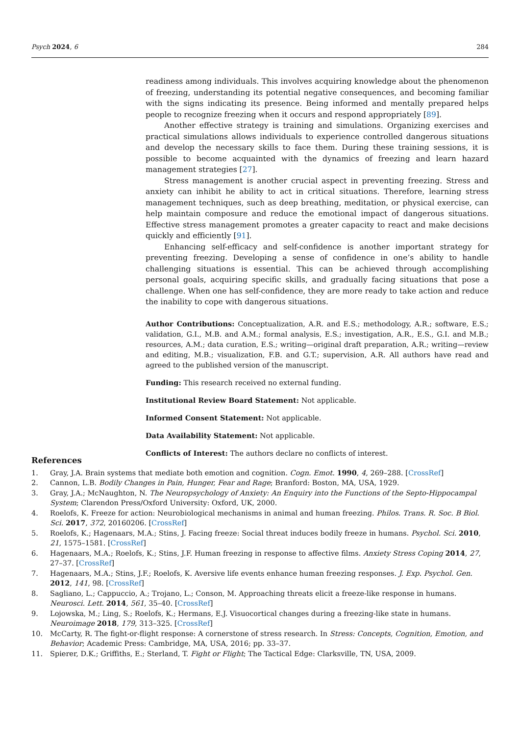Psych 2024, 6 284
readiness among individuals. This involves acquiring knowledge about the phenomenon of freezing, understanding its potential negative consequences, and becoming familiar with the signs indicating its presence. Being informed and mentally prepared helps people to recognize freezing when it occurs and respond appropriately [89].
Another effective strategy is training and simulations. Organizing exercises and practical simulations allows individuals to experience controlled dangerous situations and develop the necessary skills to face them. During these training sessions, it is possible to become acquainted with the dynamics of freezing and learn hazard management strategies [27].
Stress management is another crucial aspect in preventing freezing. Stress and anxiety can inhibit he ability to act in critical situations. Therefore, learning stress management techniques, such as deep breathing, meditation, or physical exercise, can help maintain composure and reduce the emotional impact of dangerous situations. Effective stress management promotes a greater capacity to react and make decisions quickly and efficiently [91].
Enhancing self-efficacy and self-confidence is another important strategy for preventing freezing. Developing a sense of confidence in one’s ability to handle challenging situations is essential. This can be achieved through accomplishing personal goals, acquiring specific skills, and gradually facing situations that pose a challenge. When one has self-confidence, they are more ready to take action and reduce the inability to cope with dangerous situations.
Author Contributions: Conceptualization, A.R. and E.S.; methodology, A.R.; software, E.S.; validation, G.I., M.B. and A.M.; formal analysis, E.S.; investigation, A.R., E.S., G.I. and M.B.; resources, A.M.; data curation, E.S.; writing—original draft preparation, A.R.; writing—review and editing, M.B.; visualization, F.B. and G.T.; supervision, A.R. All authors have read and agreed to the published version of the manuscript.
Funding: This research received no external funding.
Institutional Review Board Statement: Not applicable.
Informed Consent Statement: Not applicable.
Data Availability Statement: Not applicable.
Conflicts of Interest: The authors declare no conflicts of interest.
References
1. Gray, J.A. Brain systems that mediate both emotion and cognition. Cogn. Emot. 1990, 4, 269–288. [CrossRef]
2. Cannon, L.B. Bodily Changes in Pain, Hunger, Fear and Rage; Branford: Boston, MA, USA, 1929.
3. Gray, J.A.; McNaughton, N. The Neuropsychology of Anxiety: An Enquiry into the Functions of the Septo-Hippocampal System; Clarendon Press/Oxford University: Oxford, UK, 2000.
4. Roelofs, K. Freeze for action: Neurobiological mechanisms in animal and human freezing. Philos. Trans. R. Soc. B Biol. Sci. 2017, 372, 20160206. [CrossRef]
5. Roelofs, K.; Hagenaars, M.A.; Stins, J. Facing freeze: Social threat induces bodily freeze in humans. Psychol. Sci. 2010, 21, 1575–1581. [CrossRef]
6. Hagenaars, M.A.; Roelofs, K.; Stins, J.F. Human freezing in response to affective films. Anxiety Stress Coping 2014, 27, 27–37. [CrossRef]
7. Hagenaars, M.A.; Stins, J.F.; Roelofs, K. Aversive life events enhance human freezing responses. J. Exp. Psychol. Gen. 2012, 141, 98. [CrossRef]
8. Sagliano, L.; Cappuccio, A.; Trojano, L.; Conson, M. Approaching threats elicit a freeze-like response in humans. Neurosci. Lett. 2014, 561, 35–40. [CrossRef]
9. Lojowska, M.; Ling, S.; Roelofs, K.; Hermans, E.J. Visuocortical changes during a freezing-like state in humans. Neuroimage 2018, 179, 313–325. [CrossRef]
10. McCarty, R. The fight-or-flight response: A cornerstone of stress research. In Stress: Concepts, Cognition, Emotion, and Behavior; Academic Press: Cambridge, MA, USA, 2016; pp. 33–37.
11. Spierer, D.K.; Griffiths, E.; Sterland, T. Fight or Flight; The Tactical Edge: Clarksville, TN, USA, 2009.